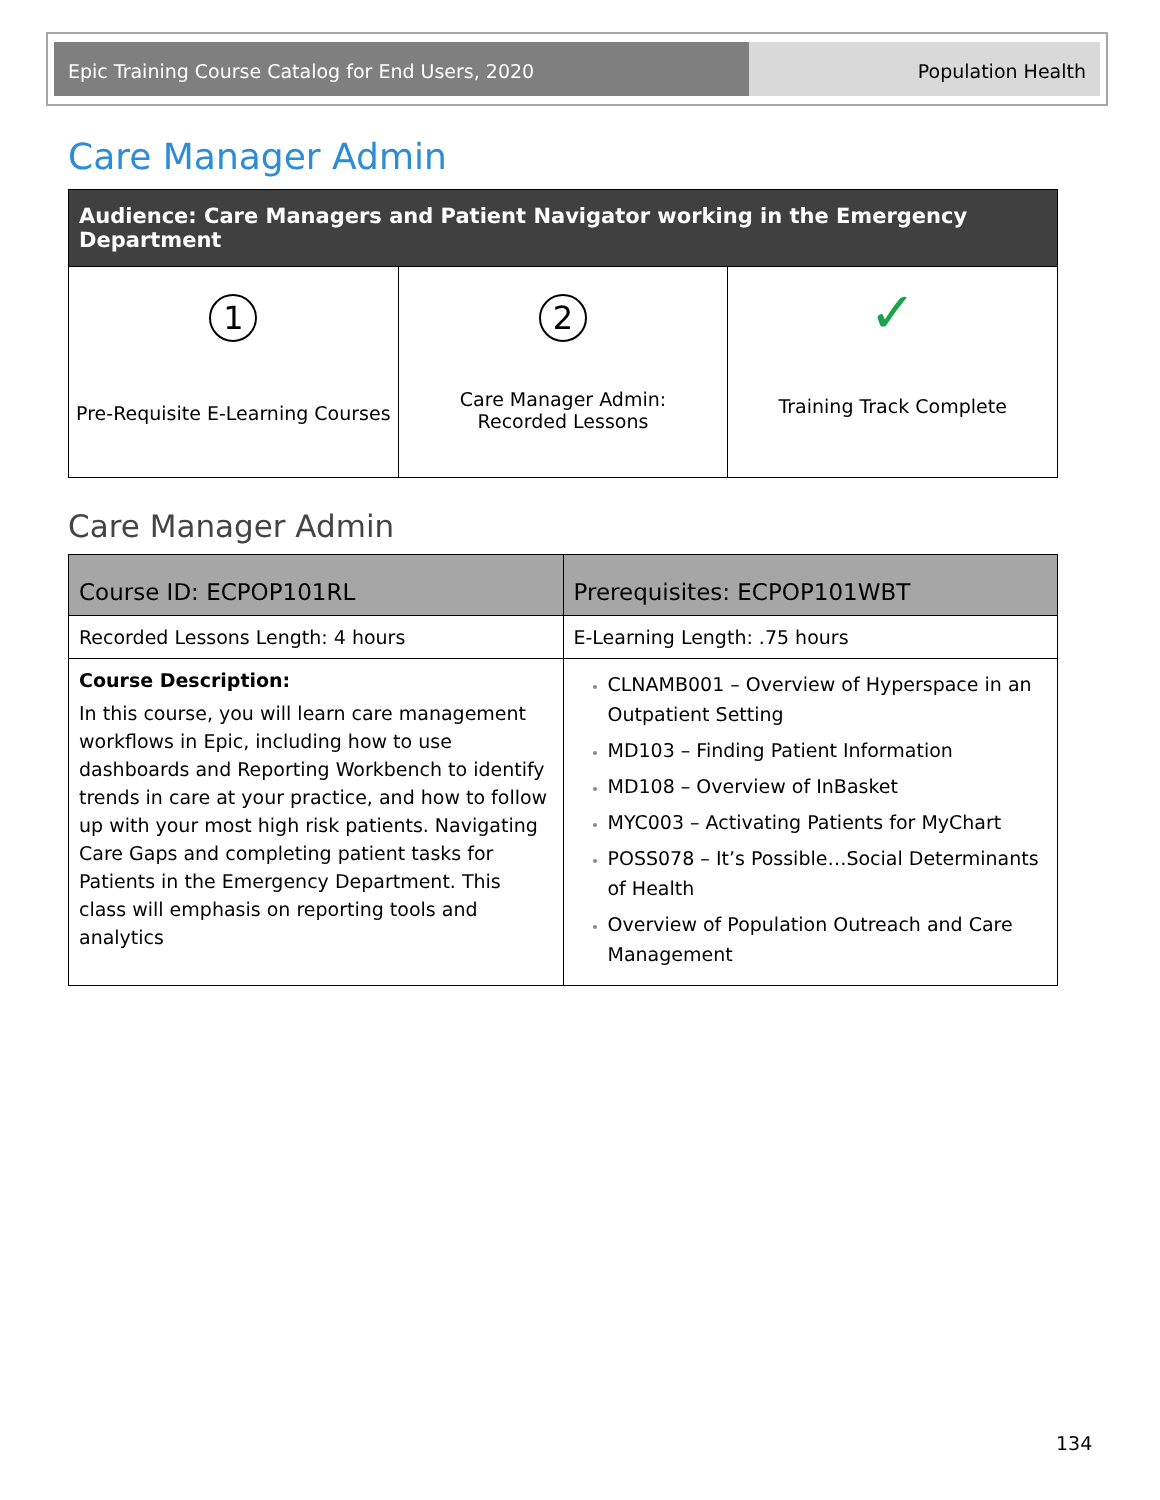Epic Training Course Catalog for End Users, 2020 Population Health
Care Manager Admin
| Audience: Care Managers and Patient Navigator working in the Emergency Department | | |
| --- | --- | --- |
| 1 Pre-Requisite E-Learning Courses | 2 Care Manager Admin: Recorded Lessons | ✓ Training Track Complete |
Care Manager Admin
| Course ID: ECPOP101RL | Prerequisites: ECPOP101WBT |
| Recorded Lessons Length: 4 hours | E-Learning Length: .75 hours |
| Course Description: In this course, you will learn care management workflows in Epic, including how to use dashboards and Reporting Workbench to identify trends in care at your practice, and how to follow up with your most high risk patients. Navigating Care Gaps and completing patient tasks for Patients in the Emergency Department. This class will emphasis on reporting tools and analytics | CLNAMB001 – Overview of Hyperspace in an Outpatient Setting MD103 – Finding Patient Information MD108 – Overview of InBasket MYC003 – Activating Patients for MyChart POSS078 – It’s Possible…Social Determinants of Health Overview of Population Outreach and Care Management |
134